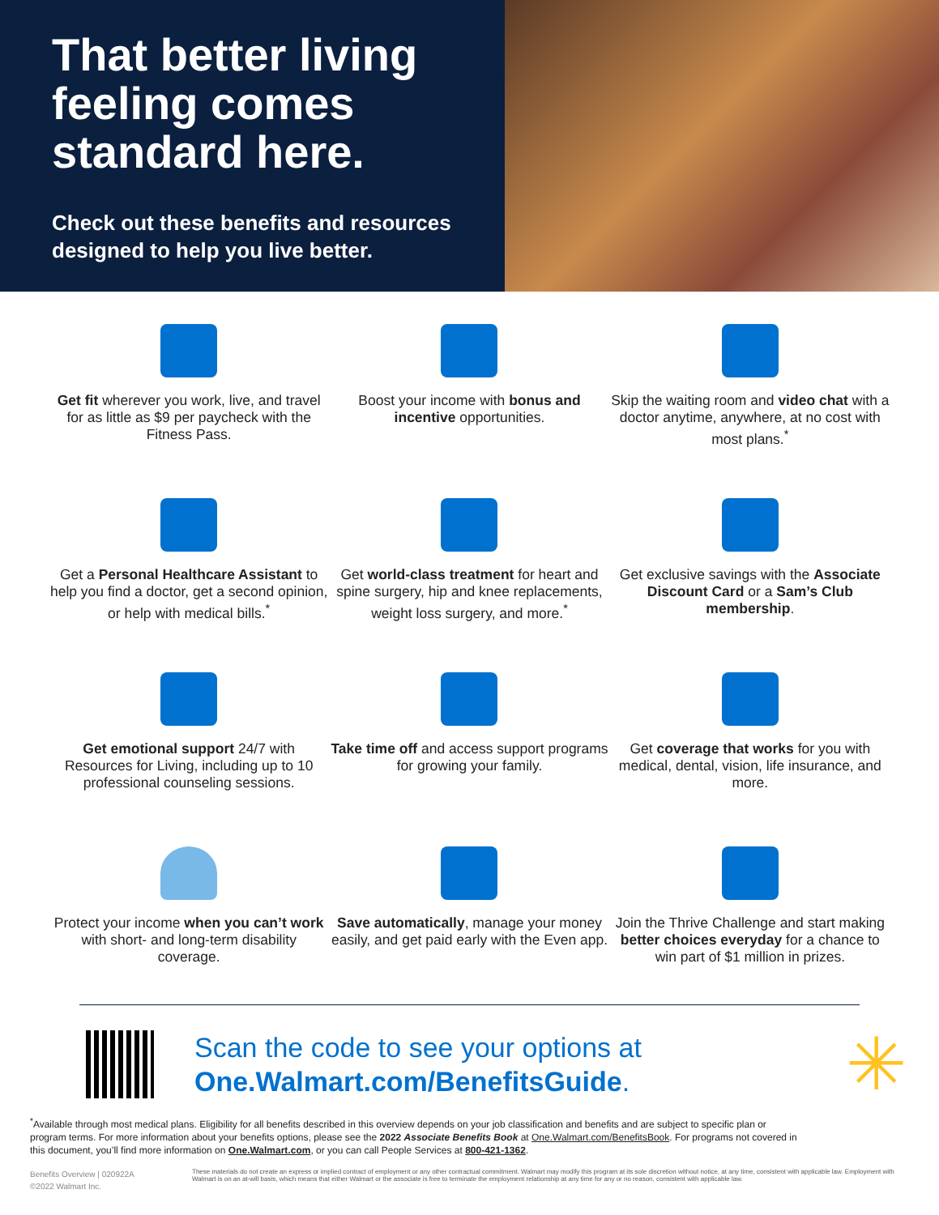That better living feeling comes standard here.
Check out these benefits and resources designed to help you live better.
Get fit wherever you work, live, and travel for as little as $9 per paycheck with the Fitness Pass.
Boost your income with bonus and incentive opportunities.
Skip the waiting room and video chat with a doctor anytime, anywhere, at no cost with most plans.<sup>*</sup>
Get a Personal Healthcare Assistant to help you find a doctor, get a second opinion, or help with medical bills.<sup>*</sup>
Get world-class treatment for heart and spine surgery, hip and knee replacements, weight loss surgery, and more.<sup>*</sup>
Get exclusive savings with the Associate Discount Card or a Sam’s Club membership.
Get emotional support 24/7 with Resources for Living, including up to 10 professional counseling sessions.
Take time off and access support programs for growing your family.
Get coverage that works for you with medical, dental, vision, life insurance, and more.
Protect your income when you can’t work with short- and long-term disability coverage.
Save automatically, manage your money easily, and get paid early with the Even app.
Join the Thrive Challenge and start making better choices everyday for a chance to win part of $1 million in prizes.
Scan the code to see your options at
One.Walmart.com/BenefitsGuide.
✳
<sup>*</sup> Available through most medical plans. Eligibility for all benefits described in this overview depends on your job classification and benefits and are subject to specific plan or program terms. For more information about your benefits options, please see the 2022 Associate Benefits Book at One.Walmart.com/BenefitsBook. For programs not covered in this document, you’ll find more information on One.Walmart.com, or you can call People Services at 800-421-1362.
Benefits Overview | 020922A
©2022 Walmart Inc.
These materials do not create an express or implied contract of employment or any other contractual commitment. Walmart may modify this program at its sole discretion without notice, at any time, consistent with applicable law. Employment with Walmart is on an at-will basis, which means that either Walmart or the associate is free to terminate the employment relationship at any time for any or no reason, consistent with applicable law.